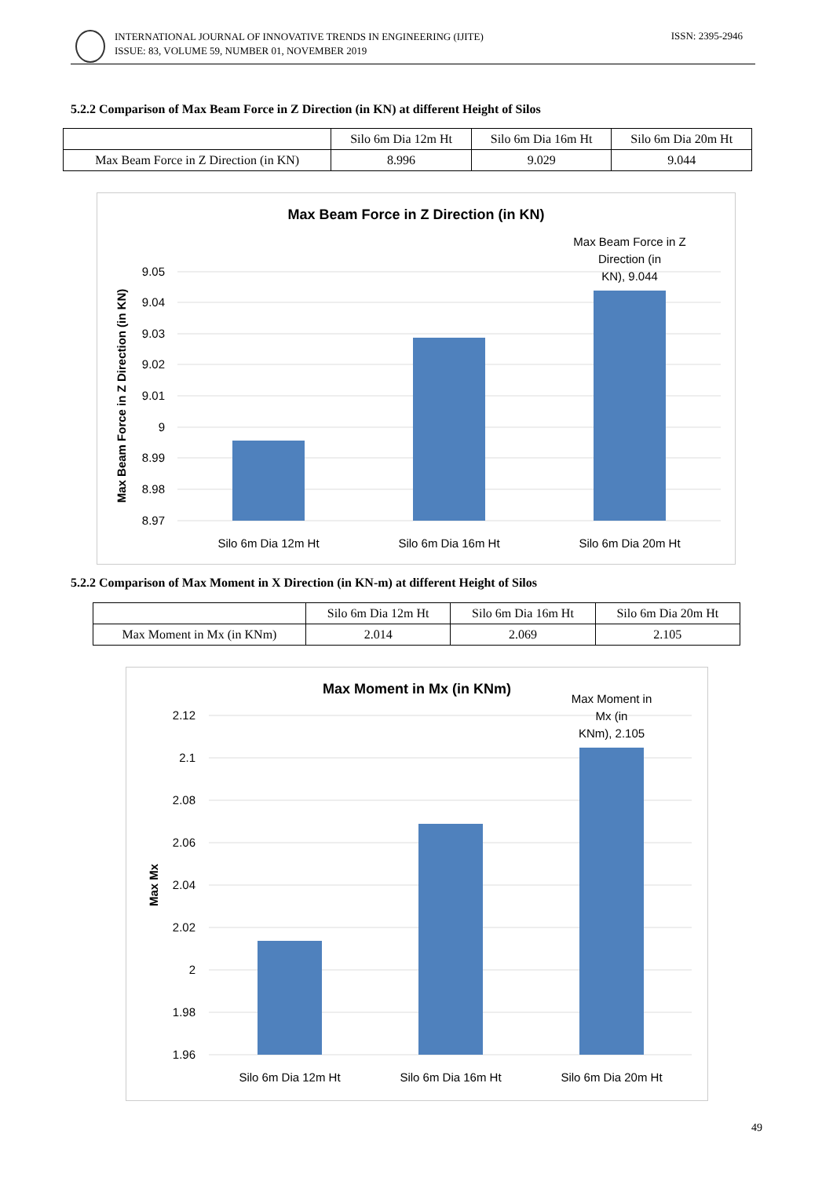INTERNATIONAL JOURNAL OF INNOVATIVE TRENDS IN ENGINEERING (IJITE)
ISSUE: 83, VOLUME 59, NUMBER 01, NOVEMBER 2019
ISSN: 2395-2946
5.2.2 Comparison of Max Beam Force in Z Direction (in KN) at different Height of Silos
| | Silo 6m Dia 12m Ht | Silo 6m Dia 16m Ht | Silo 6m Dia 20m Ht |
| --- | --- | --- | --- |
| Max Beam Force in Z Direction (in KN) | 8.996 | 9.029 | 9.044 |
Max Beam Force in Z Direction (in KN)
9.05
9.04
9.03
9.02
9.01
9
8.99
8.98
8.97
Silo 6m Dia 12m Ht
Silo 6m Dia 16m Ht
Silo 6m Dia 20m Ht
Max Beam Force in Z
Direction (in
KN), 9.044
Max Beam Force in Z Direction (in KN)
5.2.2 Comparison of Max Moment in X Direction (in KN-m) at different Height of Silos
| | Silo 6m Dia 12m Ht | Silo 6m Dia 16m Ht | Silo 6m Dia 20m Ht |
| --- | --- | --- | --- |
| Max Moment in Mx (in KNm) | 2.014 | 2.069 | 2.105 |
Max Moment in Mx (in KNm)
2.12
2.1
2.08
2.06
2.04
2.02
2
1.98
1.96
Silo 6m Dia 12m Ht
Silo 6m Dia 16m Ht
Silo 6m Dia 20m Ht
Max Moment in
Mx (in
KNm), 2.105
Max Mx
49